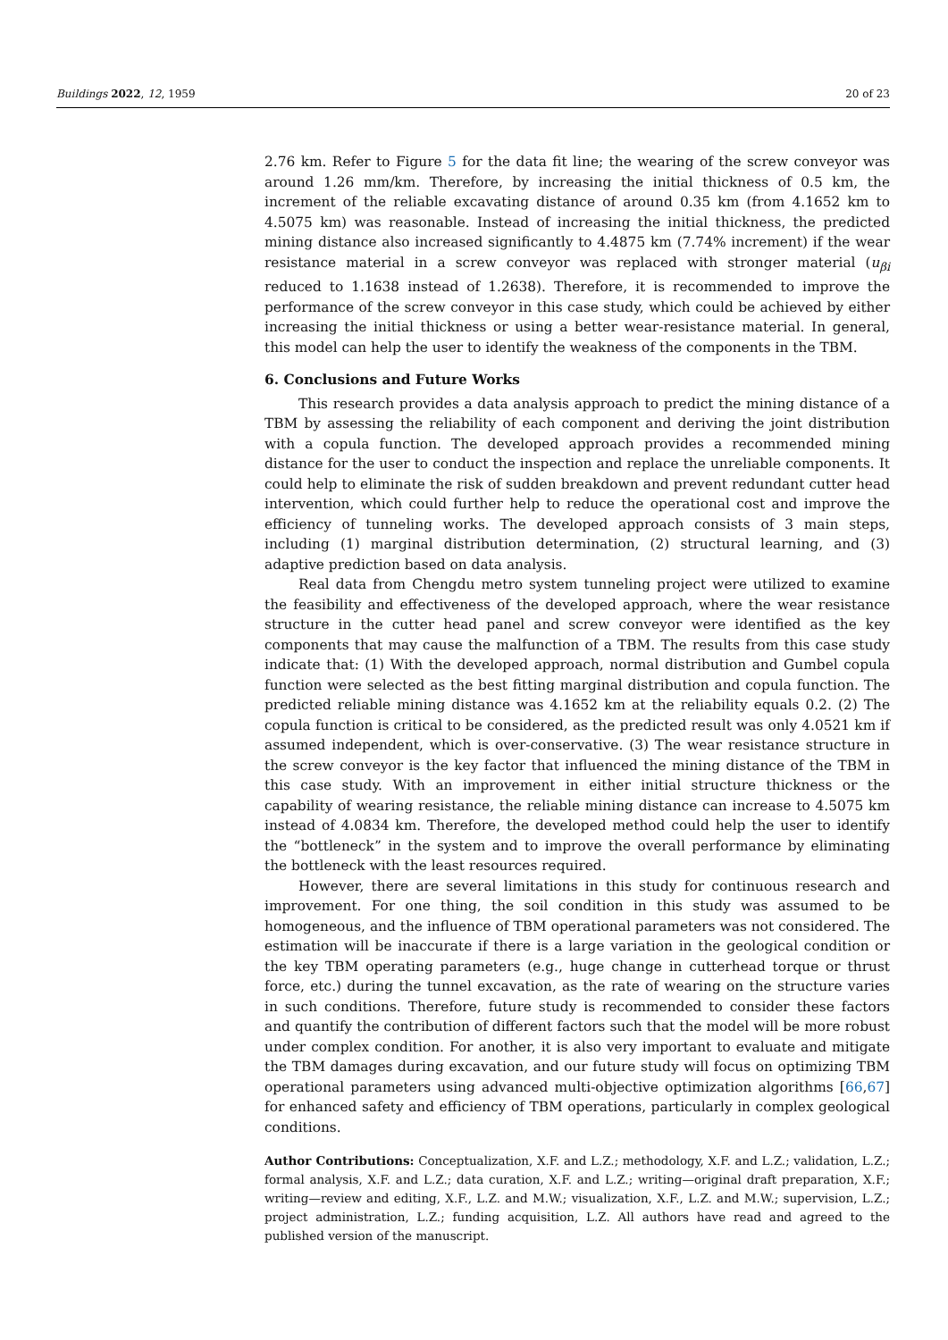Buildings 2022, 12, 1959 20 of 23
2.76 km. Refer to Figure 5 for the data fit line; the wearing of the screw conveyor was around 1.26 mm/km. Therefore, by increasing the initial thickness of 0.5 km, the increment of the reliable excavating distance of around 0.35 km (from 4.1652 km to 4.5075 km) was reasonable. Instead of increasing the initial thickness, the predicted mining distance also increased significantly to 4.4875 km (7.74% increment) if the wear resistance material in a screw conveyor was replaced with stronger material (u<sub>βi</sub> reduced to 1.1638 instead of 1.2638). Therefore, it is recommended to improve the performance of the screw conveyor in this case study, which could be achieved by either increasing the initial thickness or using a better wear-resistance material. In general, this model can help the user to identify the weakness of the components in the TBM.
6. Conclusions and Future Works
This research provides a data analysis approach to predict the mining distance of a TBM by assessing the reliability of each component and deriving the joint distribution with a copula function. The developed approach provides a recommended mining distance for the user to conduct the inspection and replace the unreliable components. It could help to eliminate the risk of sudden breakdown and prevent redundant cutter head intervention, which could further help to reduce the operational cost and improve the efficiency of tunneling works. The developed approach consists of 3 main steps, including (1) marginal distribution determination, (2) structural learning, and (3) adaptive prediction based on data analysis.
Real data from Chengdu metro system tunneling project were utilized to examine the feasibility and effectiveness of the developed approach, where the wear resistance structure in the cutter head panel and screw conveyor were identified as the key components that may cause the malfunction of a TBM. The results from this case study indicate that: (1) With the developed approach, normal distribution and Gumbel copula function were selected as the best fitting marginal distribution and copula function. The predicted reliable mining distance was 4.1652 km at the reliability equals 0.2. (2) The copula function is critical to be considered, as the predicted result was only 4.0521 km if assumed independent, which is over-conservative. (3) The wear resistance structure in the screw conveyor is the key factor that influenced the mining distance of the TBM in this case study. With an improvement in either initial structure thickness or the capability of wearing resistance, the reliable mining distance can increase to 4.5075 km instead of 4.0834 km. Therefore, the developed method could help the user to identify the “bottleneck” in the system and to improve the overall performance by eliminating the bottleneck with the least resources required.
However, there are several limitations in this study for continuous research and improvement. For one thing, the soil condition in this study was assumed to be homogeneous, and the influence of TBM operational parameters was not considered. The estimation will be inaccurate if there is a large variation in the geological condition or the key TBM operating parameters (e.g., huge change in cutterhead torque or thrust force, etc.) during the tunnel excavation, as the rate of wearing on the structure varies in such conditions. Therefore, future study is recommended to consider these factors and quantify the contribution of different factors such that the model will be more robust under complex condition. For another, it is also very important to evaluate and mitigate the TBM damages during excavation, and our future study will focus on optimizing TBM operational parameters using advanced multi-objective optimization algorithms [66,67] for enhanced safety and efficiency of TBM operations, particularly in complex geological conditions.
Author Contributions: Conceptualization, X.F. and L.Z.; methodology, X.F. and L.Z.; validation, L.Z.; formal analysis, X.F. and L.Z.; data curation, X.F. and L.Z.; writing—original draft preparation, X.F.; writing—review and editing, X.F., L.Z. and M.W.; visualization, X.F., L.Z. and M.W.; supervision, L.Z.; project administration, L.Z.; funding acquisition, L.Z. All authors have read and agreed to the published version of the manuscript.